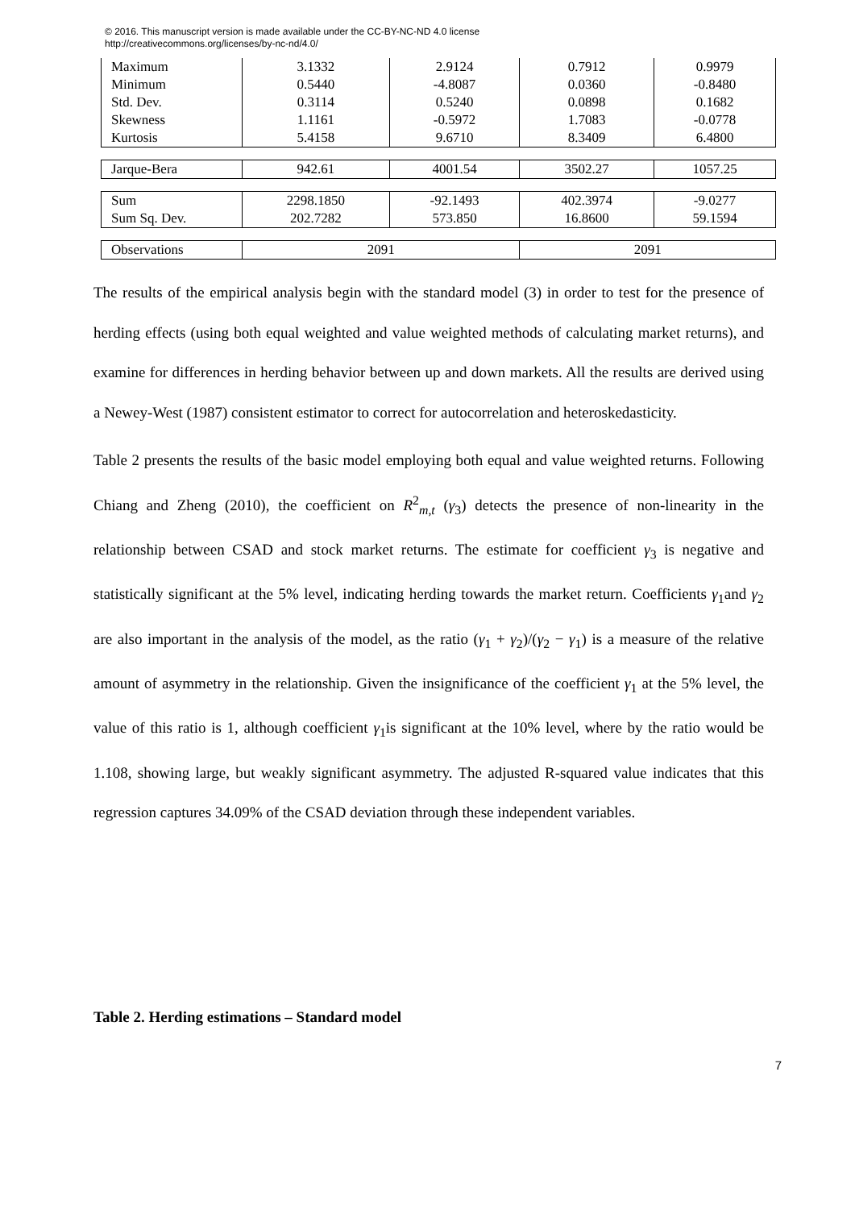© 2016. This manuscript version is made available under the CC-BY-NC-ND 4.0 license
http://creativecommons.org/licenses/by-nc-nd/4.0/
| Maximum | 3.1332 | 2.9124 | 0.7912 | 0.9979 |
| Minimum | 0.5440 | -4.8087 | 0.0360 | -0.8480 |
| Std. Dev. | 0.3114 | 0.5240 | 0.0898 | 0.1682 |
| Skewness | 1.1161 | -0.5972 | 1.7083 | -0.0778 |
| Kurtosis | 5.4158 | 9.6710 | 8.3409 | 6.4800 |
| Jarque-Bera | 942.61 | 4001.54 | 3502.27 | 1057.25 |
| Sum | 2298.1850 | -92.1493 | 402.3974 | -9.0277 |
| Sum Sq. Dev. | 202.7282 | 573.850 | 16.8600 | 59.1594 |
| Observations | 2091 | | 2091 | |
The results of the empirical analysis begin with the standard model (3) in order to test for the presence of herding effects (using both equal weighted and value weighted methods of calculating market returns), and examine for differences in herding behavior between up and down markets. All the results are derived using a Newey-West (1987) consistent estimator to correct for autocorrelation and heteroskedasticity.
Table 2 presents the results of the basic model employing both equal and value weighted returns. Following Chiang and Zheng (2010), the coefficient on R<sup>2</sup><sub>m,t</sub> (γ<sub>3</sub>) detects the presence of non-linearity in the relationship between CSAD and stock market returns. The estimate for coefficient γ<sub>3</sub> is negative and statistically significant at the 5% level, indicating herding towards the market return. Coefficients γ<sub>1</sub>and γ<sub>2</sub> are also important in the analysis of the model, as the ratio (γ<sub>1</sub> + γ<sub>2</sub>)/(γ<sub>2</sub> − γ<sub>1</sub>) is a measure of the relative amount of asymmetry in the relationship. Given the insignificance of the coefficient γ<sub>1</sub> at the 5% level, the value of this ratio is 1, although coefficient γ<sub>1</sub>is significant at the 10% level, where by the ratio would be 1.108, showing large, but weakly significant asymmetry. The adjusted R-squared value indicates that this regression captures 34.09% of the CSAD deviation through these independent variables.
Table 2. Herding estimations – Standard model
7